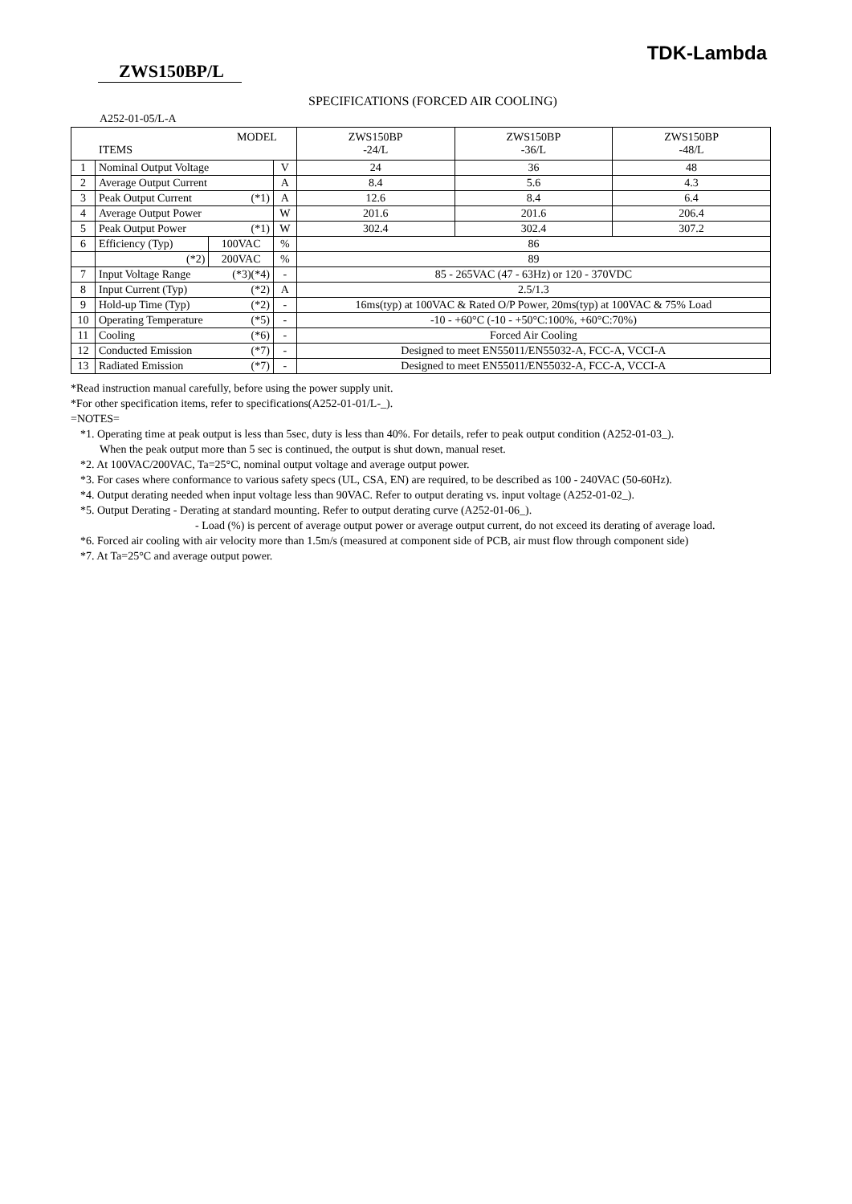TDK-Lambda
ZWS150BP/L
SPECIFICATIONS (FORCED AIR COOLING)
A252-01-05/L-A
| MODEL ITEMS | | | | ZWS150BP -24/L | ZWS150BP -36/L | ZWS150BP -48/L |
| --- | --- | --- | --- | --- | --- | --- |
| 1 | Nominal Output Voltage | | V | 24 | 36 | 48 |
| 2 | Average Output Current | | A | 8.4 | 5.6 | 4.3 |
| 3 | Peak Output Current (*1) | | A | 12.6 | 8.4 | 6.4 |
| 4 | Average Output Power | | W | 201.6 | 201.6 | 206.4 |
| 5 | Peak Output Power (*1) | | W | 302.4 | 302.4 | 307.2 |
| 6 | Efficiency (Typ) | 100VAC | % | 86 | | |
| | (*2) | 200VAC | % | 89 | | |
| 7 | Input Voltage Range (*3)(*4) | | - | 85 - 265VAC (47 - 63Hz) or 120 - 370VDC | | |
| 8 | Input Current (Typ) (*2) | | A | 2.5/1.3 | | |
| 9 | Hold-up Time (Typ) (*2) | | - | 16ms(typ) at 100VAC & Rated O/P Power, 20ms(typ) at 100VAC & 75% Load | | |
| 10 | Operating Temperature (*5) | | - | -10 - +60°C (-10 - +50°C:100%, +60°C:70%) | | |
| 11 | Cooling (*6) | | - | Forced Air Cooling | | |
| 12 | Conducted Emission (*7) | | - | Designed to meet EN55011/EN55032-A, FCC-A, VCCI-A | | |
| 13 | Radiated Emission (*7) | | - | Designed to meet EN55011/EN55032-A, FCC-A, VCCI-A | | |
*Read instruction manual carefully, before using the power supply unit.
*For other specification items, refer to specifications(A252-01-01/L-_).
=NOTES=
*1. Operating time at peak output is less than 5sec, duty is less than 40%. For details, refer to peak output condition (A252-01-03_).
When the peak output more than 5 sec is continued, the output is shut down, manual reset.
*2. At 100VAC/200VAC, Ta=25°C, nominal output voltage and average output power.
*3. For cases where conformance to various safety specs (UL, CSA, EN) are required, to be described as 100 - 240VAC (50-60Hz).
*4. Output derating needed when input voltage less than 90VAC. Refer to output derating vs. input voltage (A252-01-02_).
*5. Output Derating - Derating at standard mounting. Refer to output derating curve (A252-01-06_).
- Load (%) is percent of average output power or average output current, do not exceed its derating of average load.
*6. Forced air cooling with air velocity more than 1.5m/s (measured at component side of PCB, air must flow through component side)
*7. At Ta=25°C and average output power.